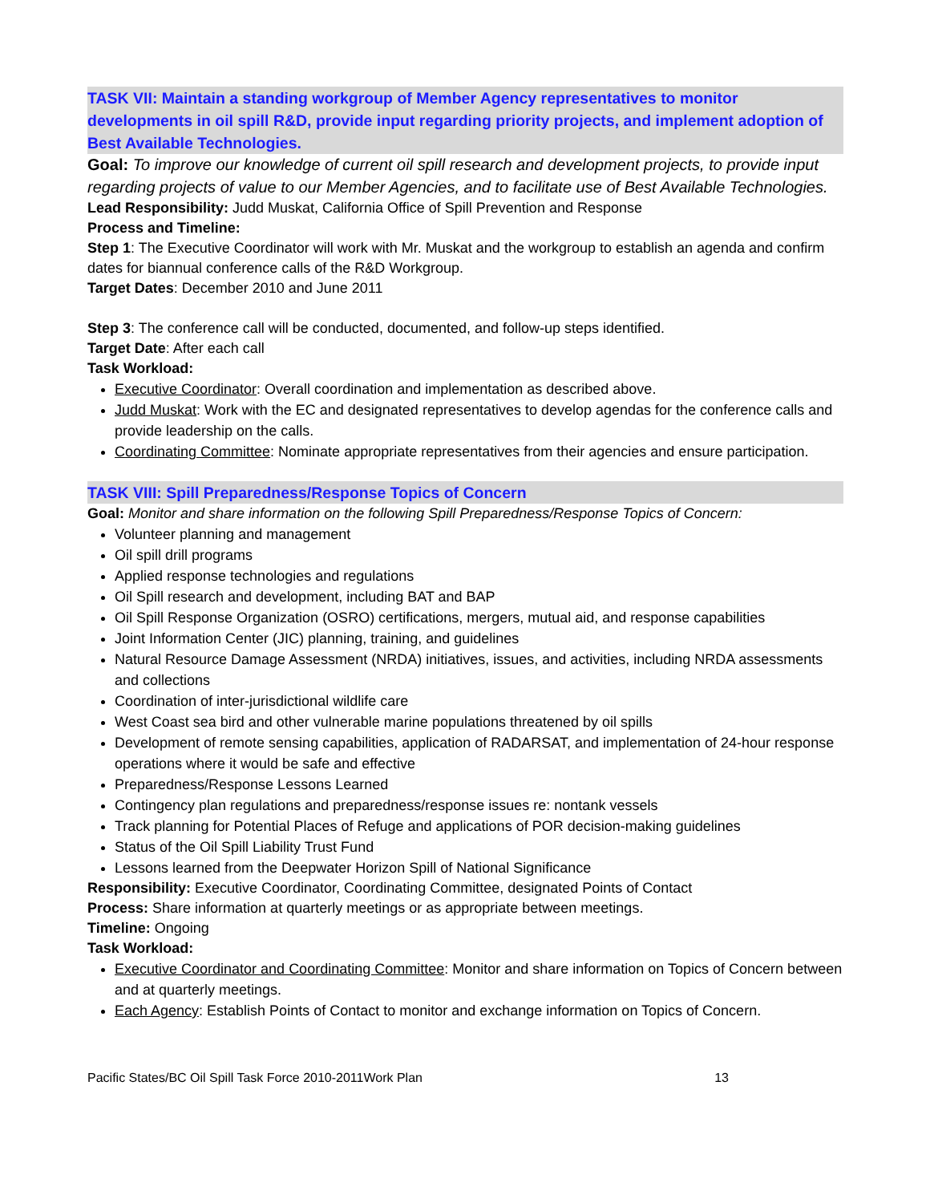TASK VII: Maintain a standing workgroup of Member Agency representatives to monitor developments in oil spill R&D, provide input regarding priority projects, and implement adoption of Best Available Technologies.
Goal: To improve our knowledge of current oil spill research and development projects, to provide input regarding projects of value to our Member Agencies, and to facilitate use of Best Available Technologies.
Lead Responsibility: Judd Muskat, California Office of Spill Prevention and Response
Process and Timeline:
Step 1: The Executive Coordinator will work with Mr. Muskat and the workgroup to establish an agenda and confirm dates for biannual conference calls of the R&D Workgroup.
Target Dates: December 2010 and June 2011
Step 3: The conference call will be conducted, documented, and follow-up steps identified.
Target Date: After each call
Task Workload:
Executive Coordinator: Overall coordination and implementation as described above.
Judd Muskat: Work with the EC and designated representatives to develop agendas for the conference calls and provide leadership on the calls.
Coordinating Committee: Nominate appropriate representatives from their agencies and ensure participation.
TASK VIII: Spill Preparedness/Response Topics of Concern
Goal: Monitor and share information on the following Spill Preparedness/Response Topics of Concern:
Volunteer planning and management
Oil spill drill programs
Applied response technologies and regulations
Oil Spill research and development, including BAT and BAP
Oil Spill Response Organization (OSRO) certifications, mergers, mutual aid, and response capabilities
Joint Information Center (JIC) planning, training, and guidelines
Natural Resource Damage Assessment (NRDA) initiatives, issues, and activities, including NRDA assessments and collections
Coordination of inter-jurisdictional wildlife care
West Coast sea bird and other vulnerable marine populations threatened by oil spills
Development of remote sensing capabilities, application of RADARSAT, and implementation of 24-hour response operations where it would be safe and effective
Preparedness/Response Lessons Learned
Contingency plan regulations and preparedness/response issues re: nontank vessels
Track planning for Potential Places of Refuge and applications of POR decision-making guidelines
Status of the Oil Spill Liability Trust Fund
Lessons learned from the Deepwater Horizon Spill of National Significance
Responsibility: Executive Coordinator, Coordinating Committee, designated Points of Contact
Process: Share information at quarterly meetings or as appropriate between meetings.
Timeline: Ongoing
Task Workload:
Executive Coordinator and Coordinating Committee: Monitor and share information on Topics of Concern between and at quarterly meetings.
Each Agency: Establish Points of Contact to monitor and exchange information on Topics of Concern.
Pacific States/BC Oil Spill Task Force 2010-2011Work Plan 13